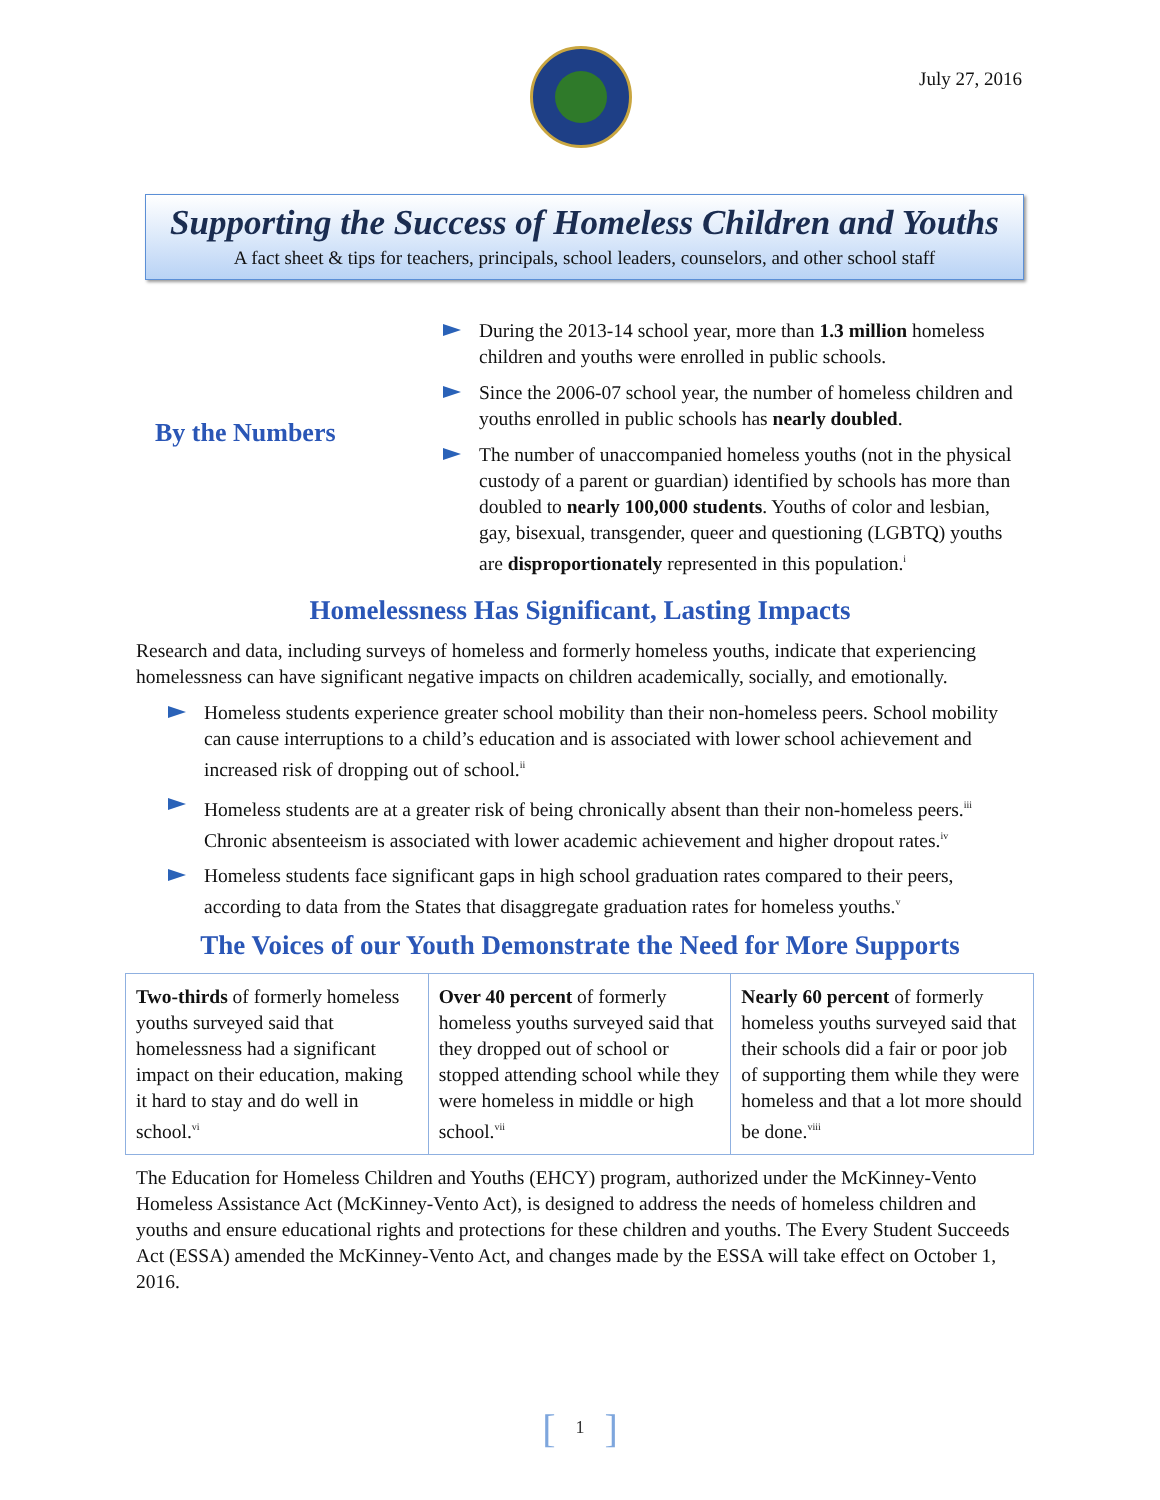July 27, 2016
Supporting the Success of Homeless Children and Youths
A fact sheet & tips for teachers, principals, school leaders, counselors, and other school staff
By the Numbers
During the 2013-14 school year, more than 1.3 million homeless children and youths were enrolled in public schools.
Since the 2006-07 school year, the number of homeless children and youths enrolled in public schools has nearly doubled.
The number of unaccompanied homeless youths (not in the physical custody of a parent or guardian) identified by schools has more than doubled to nearly 100,000 students. Youths of color and lesbian, gay, bisexual, transgender, queer and questioning (LGBTQ) youths are disproportionately represented in this population.<sup>i</sup>
Homelessness Has Significant, Lasting Impacts
Research and data, including surveys of homeless and formerly homeless youths, indicate that experiencing homelessness can have significant negative impacts on children academically, socially, and emotionally.
Homeless students experience greater school mobility than their non-homeless peers. School mobility can cause interruptions to a child’s education and is associated with lower school achievement and increased risk of dropping out of school.<sup>ii</sup>
Homeless students are at a greater risk of being chronically absent than their non-homeless peers.<sup>iii</sup> Chronic absenteeism is associated with lower academic achievement and higher dropout rates.<sup>iv</sup>
Homeless students face significant gaps in high school graduation rates compared to their peers, according to data from the States that disaggregate graduation rates for homeless youths.<sup>v</sup>
The Voices of our Youth Demonstrate the Need for More Supports
| Two-thirds of formerly homeless youths surveyed said that homelessness had a significant impact on their education, making it hard to stay and do well in school.<sup>vi</sup> | Over 40 percent of formerly homeless youths surveyed said that they dropped out of school or stopped attending school while they were homeless in middle or high school.<sup>vii</sup> | Nearly 60 percent of formerly homeless youths surveyed said that their schools did a fair or poor job of supporting them while they were homeless and that a lot more should be done.<sup>viii</sup> |
The Education for Homeless Children and Youths (EHCY) program, authorized under the McKinney-Vento Homeless Assistance Act (McKinney-Vento Act), is designed to address the needs of homeless children and youths and ensure educational rights and protections for these children and youths. The Every Student Succeeds Act (ESSA) amended the McKinney-Vento Act, and changes made by the ESSA will take effect on October 1, 2016.
[1]